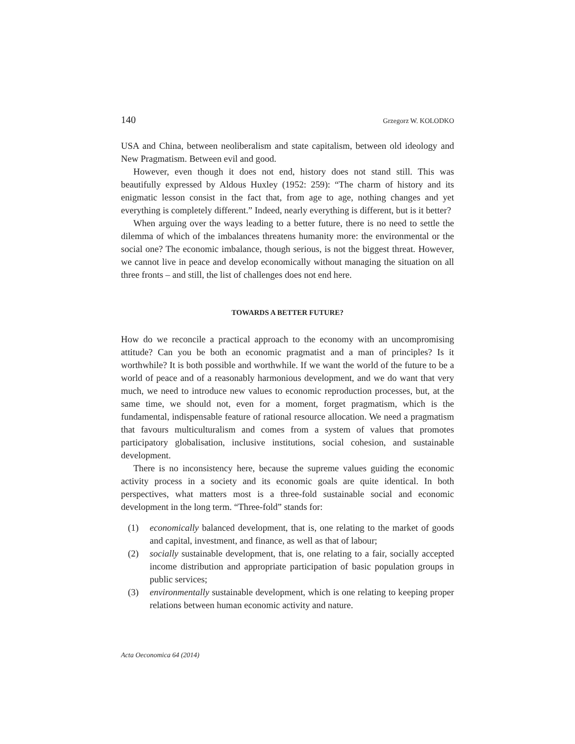140 Grzegorz W. KOLODKO
USA and China, between neoliberalism and state capitalism, between old ideology and New Pragmatism. Between evil and good.
However, even though it does not end, history does not stand still. This was beautifully expressed by Aldous Huxley (1952: 259): “The charm of history and its enigmatic lesson consist in the fact that, from age to age, nothing changes and yet everything is completely different.” Indeed, nearly everything is different, but is it better?
When arguing over the ways leading to a better future, there is no need to settle the dilemma of which of the imbalances threatens humanity more: the environmental or the social one? The economic imbalance, though serious, is not the biggest threat. However, we cannot live in peace and develop economically without managing the situation on all three fronts – and still, the list of challenges does not end here.
TOWARDS A BETTER FUTURE?
How do we reconcile a practical approach to the economy with an uncompromising attitude? Can you be both an economic pragmatist and a man of principles? Is it worthwhile? It is both possible and worthwhile. If we want the world of the future to be a world of peace and of a reasonably harmonious development, and we do want that very much, we need to introduce new values to economic reproduction processes, but, at the same time, we should not, even for a moment, forget pragmatism, which is the fundamental, indispensable feature of rational resource allocation. We need a pragmatism that favours multiculturalism and comes from a system of values that promotes participatory globalisation, inclusive institutions, social cohesion, and sustainable development.
There is no inconsistency here, because the supreme values guiding the economic activity process in a society and its economic goals are quite identical. In both perspectives, what matters most is a three-fold sustainable social and economic development in the long term. “Three-fold” stands for:
(1) economically balanced development, that is, one relating to the market of goods and capital, investment, and finance, as well as that of labour;
(2) socially sustainable development, that is, one relating to a fair, socially accepted income distribution and appropriate participation of basic population groups in public services;
(3) environmentally sustainable development, which is one relating to keeping proper relations between human economic activity and nature.
Acta Oeconomica 64 (2014)